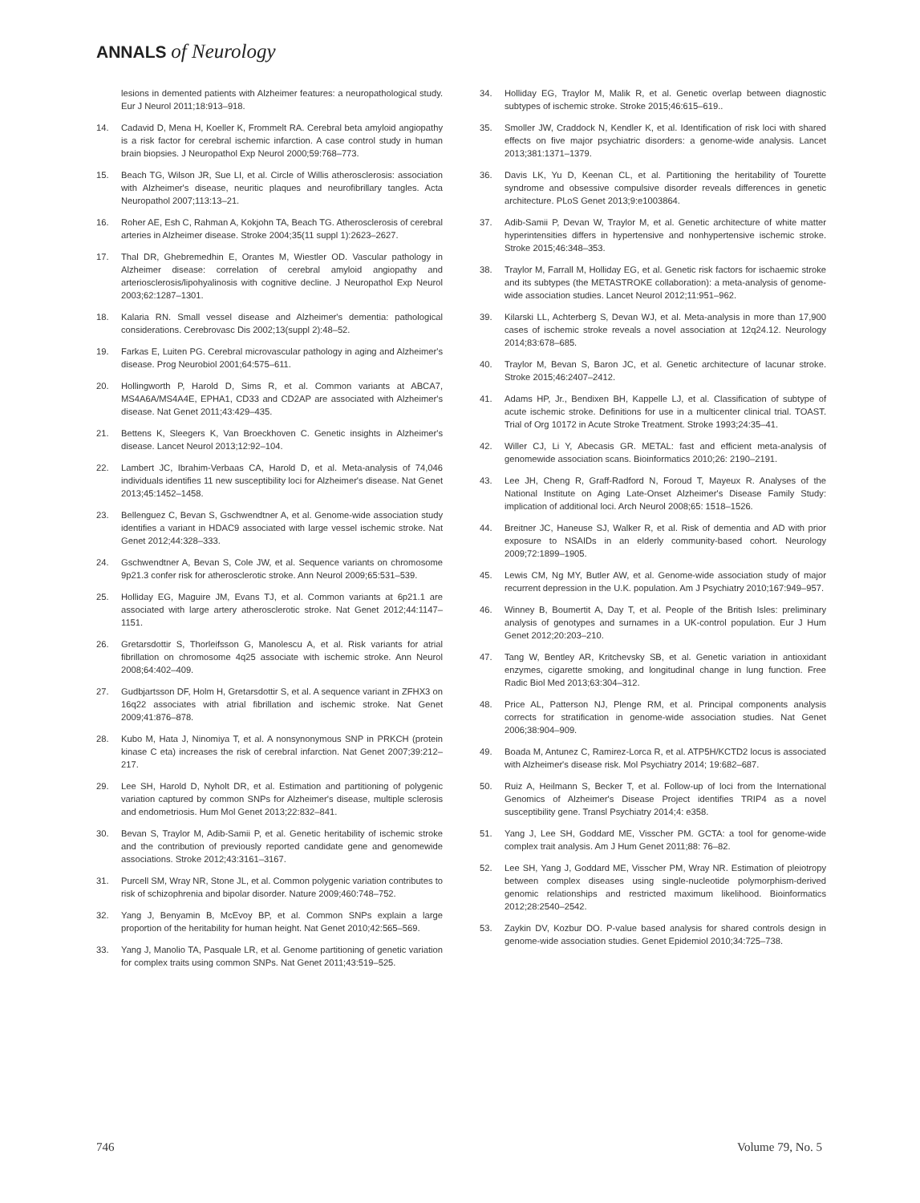ANNALS of Neurology
lesions in demented patients with Alzheimer features: a neuropathological study. Eur J Neurol 2011;18:913–918.
14. Cadavid D, Mena H, Koeller K, Frommelt RA. Cerebral beta amyloid angiopathy is a risk factor for cerebral ischemic infarction. A case control study in human brain biopsies. J Neuropathol Exp Neurol 2000;59:768–773.
15. Beach TG, Wilson JR, Sue LI, et al. Circle of Willis atherosclerosis: association with Alzheimer's disease, neuritic plaques and neurofibrillary tangles. Acta Neuropathol 2007;113:13–21.
16. Roher AE, Esh C, Rahman A, Kokjohn TA, Beach TG. Atherosclerosis of cerebral arteries in Alzheimer disease. Stroke 2004;35(11 suppl 1):2623–2627.
17. Thal DR, Ghebremedhin E, Orantes M, Wiestler OD. Vascular pathology in Alzheimer disease: correlation of cerebral amyloid angiopathy and arteriosclerosis/lipohyalinosis with cognitive decline. J Neuropathol Exp Neurol 2003;62:1287–1301.
18. Kalaria RN. Small vessel disease and Alzheimer's dementia: pathological considerations. Cerebrovasc Dis 2002;13(suppl 2):48–52.
19. Farkas E, Luiten PG. Cerebral microvascular pathology in aging and Alzheimer's disease. Prog Neurobiol 2001;64:575–611.
20. Hollingworth P, Harold D, Sims R, et al. Common variants at ABCA7, MS4A6A/MS4A4E, EPHA1, CD33 and CD2AP are associated with Alzheimer's disease. Nat Genet 2011;43:429–435.
21. Bettens K, Sleegers K, Van Broeckhoven C. Genetic insights in Alzheimer's disease. Lancet Neurol 2013;12:92–104.
22. Lambert JC, Ibrahim-Verbaas CA, Harold D, et al. Meta-analysis of 74,046 individuals identifies 11 new susceptibility loci for Alzheimer's disease. Nat Genet 2013;45:1452–1458.
23. Bellenguez C, Bevan S, Gschwendtner A, et al. Genome-wide association study identifies a variant in HDAC9 associated with large vessel ischemic stroke. Nat Genet 2012;44:328–333.
24. Gschwendtner A, Bevan S, Cole JW, et al. Sequence variants on chromosome 9p21.3 confer risk for atherosclerotic stroke. Ann Neurol 2009;65:531–539.
25. Holliday EG, Maguire JM, Evans TJ, et al. Common variants at 6p21.1 are associated with large artery atherosclerotic stroke. Nat Genet 2012;44:1147–1151.
26. Gretarsdottir S, Thorleifsson G, Manolescu A, et al. Risk variants for atrial fibrillation on chromosome 4q25 associate with ischemic stroke. Ann Neurol 2008;64:402–409.
27. Gudbjartsson DF, Holm H, Gretarsdottir S, et al. A sequence variant in ZFHX3 on 16q22 associates with atrial fibrillation and ischemic stroke. Nat Genet 2009;41:876–878.
28. Kubo M, Hata J, Ninomiya T, et al. A nonsynonymous SNP in PRKCH (protein kinase C eta) increases the risk of cerebral infarction. Nat Genet 2007;39:212–217.
29. Lee SH, Harold D, Nyholt DR, et al. Estimation and partitioning of polygenic variation captured by common SNPs for Alzheimer's disease, multiple sclerosis and endometriosis. Hum Mol Genet 2013;22:832–841.
30. Bevan S, Traylor M, Adib-Samii P, et al. Genetic heritability of ischemic stroke and the contribution of previously reported candidate gene and genomewide associations. Stroke 2012;43:3161–3167.
31. Purcell SM, Wray NR, Stone JL, et al. Common polygenic variation contributes to risk of schizophrenia and bipolar disorder. Nature 2009;460:748–752.
32. Yang J, Benyamin B, McEvoy BP, et al. Common SNPs explain a large proportion of the heritability for human height. Nat Genet 2010;42:565–569.
33. Yang J, Manolio TA, Pasquale LR, et al. Genome partitioning of genetic variation for complex traits using common SNPs. Nat Genet 2011;43:519–525.
34. Holliday EG, Traylor M, Malik R, et al. Genetic overlap between diagnostic subtypes of ischemic stroke. Stroke 2015;46:615–619..
35. Smoller JW, Craddock N, Kendler K, et al. Identification of risk loci with shared effects on five major psychiatric disorders: a genome-wide analysis. Lancet 2013;381:1371–1379.
36. Davis LK, Yu D, Keenan CL, et al. Partitioning the heritability of Tourette syndrome and obsessive compulsive disorder reveals differences in genetic architecture. PLoS Genet 2013;9:e1003864.
37. Adib-Samii P, Devan W, Traylor M, et al. Genetic architecture of white matter hyperintensities differs in hypertensive and nonhypertensive ischemic stroke. Stroke 2015;46:348–353.
38. Traylor M, Farrall M, Holliday EG, et al. Genetic risk factors for ischaemic stroke and its subtypes (the METASTROKE collaboration): a meta-analysis of genome-wide association studies. Lancet Neurol 2012;11:951–962.
39. Kilarski LL, Achterberg S, Devan WJ, et al. Meta-analysis in more than 17,900 cases of ischemic stroke reveals a novel association at 12q24.12. Neurology 2014;83:678–685.
40. Traylor M, Bevan S, Baron JC, et al. Genetic architecture of lacunar stroke. Stroke 2015;46:2407–2412.
41. Adams HP, Jr., Bendixen BH, Kappelle LJ, et al. Classification of subtype of acute ischemic stroke. Definitions for use in a multicenter clinical trial. TOAST. Trial of Org 10172 in Acute Stroke Treatment. Stroke 1993;24:35–41.
42. Willer CJ, Li Y, Abecasis GR. METAL: fast and efficient meta-analysis of genomewide association scans. Bioinformatics 2010;26: 2190–2191.
43. Lee JH, Cheng R, Graff-Radford N, Foroud T, Mayeux R. Analyses of the National Institute on Aging Late-Onset Alzheimer's Disease Family Study: implication of additional loci. Arch Neurol 2008;65: 1518–1526.
44. Breitner JC, Haneuse SJ, Walker R, et al. Risk of dementia and AD with prior exposure to NSAIDs in an elderly community-based cohort. Neurology 2009;72:1899–1905.
45. Lewis CM, Ng MY, Butler AW, et al. Genome-wide association study of major recurrent depression in the U.K. population. Am J Psychiatry 2010;167:949–957.
46. Winney B, Boumertit A, Day T, et al. People of the British Isles: preliminary analysis of genotypes and surnames in a UK-control population. Eur J Hum Genet 2012;20:203–210.
47. Tang W, Bentley AR, Kritchevsky SB, et al. Genetic variation in antioxidant enzymes, cigarette smoking, and longitudinal change in lung function. Free Radic Biol Med 2013;63:304–312.
48. Price AL, Patterson NJ, Plenge RM, et al. Principal components analysis corrects for stratification in genome-wide association studies. Nat Genet 2006;38:904–909.
49. Boada M, Antunez C, Ramirez-Lorca R, et al. ATP5H/KCTD2 locus is associated with Alzheimer's disease risk. Mol Psychiatry 2014; 19:682–687.
50. Ruiz A, Heilmann S, Becker T, et al. Follow-up of loci from the International Genomics of Alzheimer's Disease Project identifies TRIP4 as a novel susceptibility gene. Transl Psychiatry 2014;4: e358.
51. Yang J, Lee SH, Goddard ME, Visscher PM. GCTA: a tool for genome-wide complex trait analysis. Am J Hum Genet 2011;88: 76–82.
52. Lee SH, Yang J, Goddard ME, Visscher PM, Wray NR. Estimation of pleiotropy between complex diseases using single-nucleotide polymorphism-derived genomic relationships and restricted maximum likelihood. Bioinformatics 2012;28:2540–2542.
53. Zaykin DV, Kozbur DO. P-value based analysis for shared controls design in genome-wide association studies. Genet Epidemiol 2010;34:725–738.
746 Volume 79, No. 5